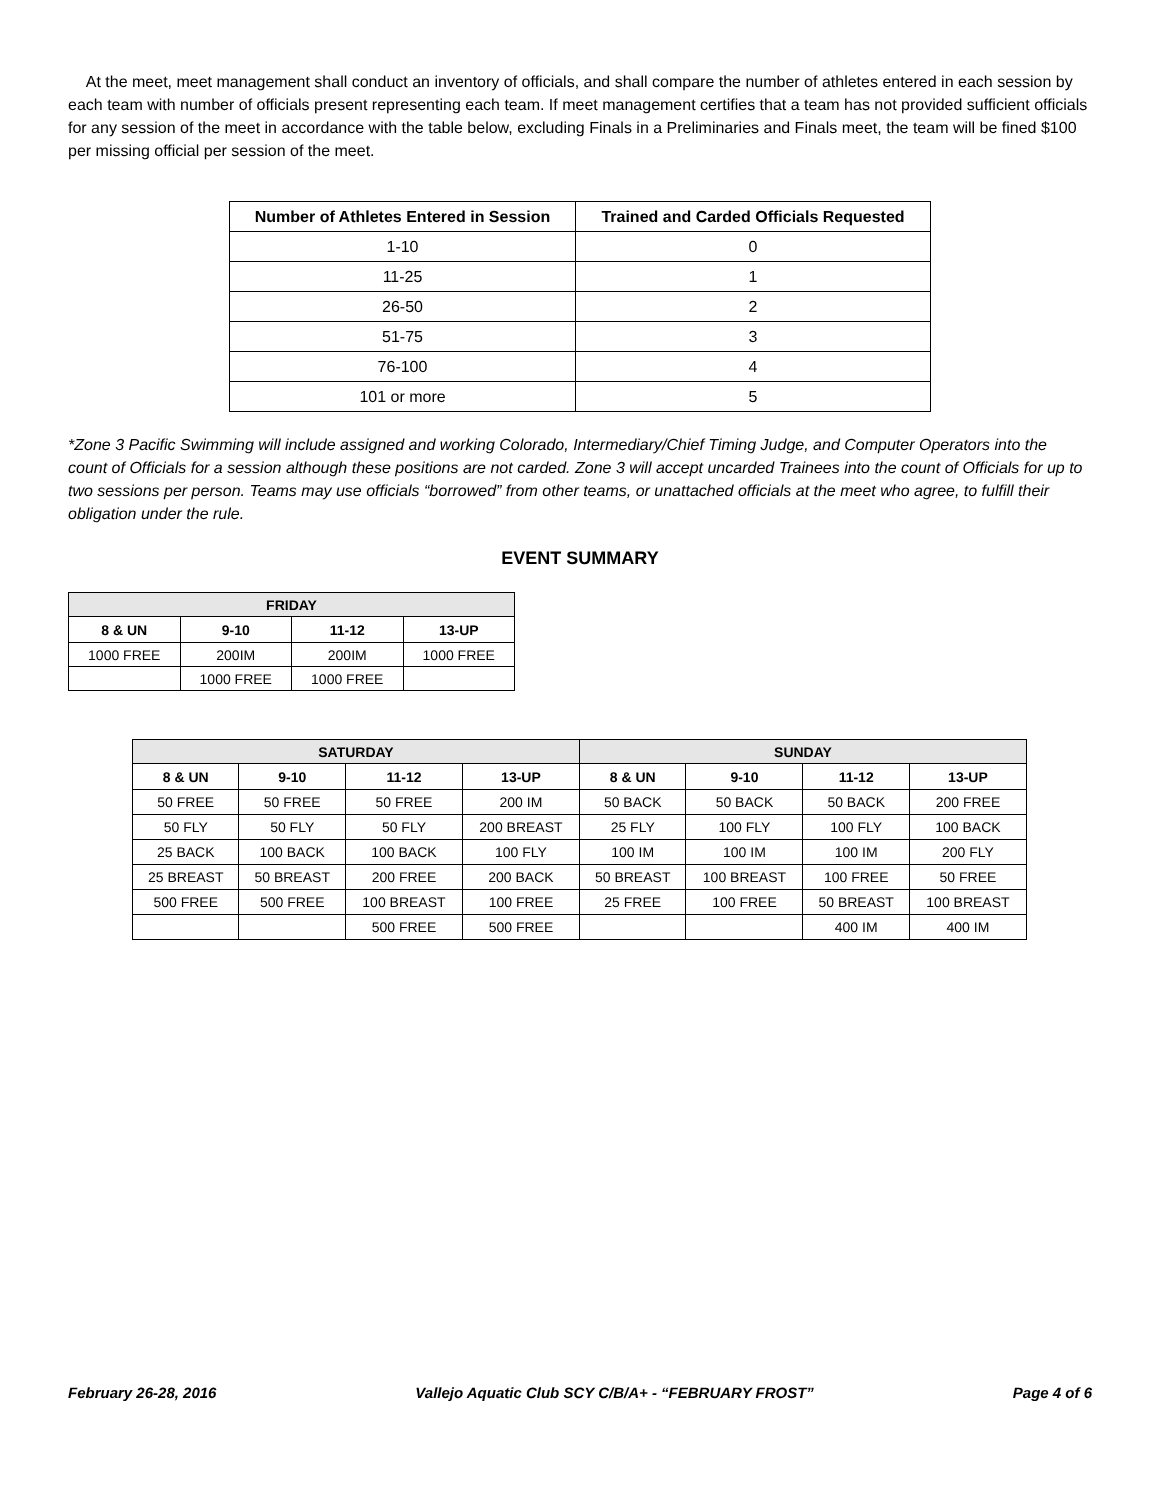At the meet, meet management shall conduct an inventory of officials, and shall compare the number of athletes entered in each session by each team with number of officials present representing each team. If meet management certifies that a team has not provided sufficient officials for any session of the meet in accordance with the table below, excluding Finals in a Preliminaries and Finals meet, the team will be fined $100 per missing official per session of the meet.
| Number of Athletes Entered in Session | Trained and Carded Officials Requested |
| --- | --- |
| 1-10 | 0 |
| 11-25 | 1 |
| 26-50 | 2 |
| 51-75 | 3 |
| 76-100 | 4 |
| 101 or more | 5 |
*Zone 3 Pacific Swimming will include assigned and working Colorado, Intermediary/Chief Timing Judge, and Computer Operators into the count of Officials for a session although these positions are not carded. Zone 3 will accept uncarded Trainees into the count of Officials for up to two sessions per person. Teams may use officials “borrowed” from other teams, or unattached officials at the meet who agree, to fulfill their obligation under the rule.
EVENT SUMMARY
| FRIDAY | | | |
| --- | --- | --- | --- |
| 8 & UN | 9-10 | 11-12 | 13-UP |
| 1000 FREE | 200IM | 200IM | 1000 FREE |
| | 1000 FREE | 1000 FREE | |
| SATURDAY | | | | SUNDAY | | | |
| --- | --- | --- | --- | --- | --- | --- | --- |
| 8 & UN | 9-10 | 11-12 | 13-UP | 8 & UN | 9-10 | 11-12 | 13-UP |
| 50 FREE | 50 FREE | 50 FREE | 200 IM | 50 BACK | 50 BACK | 50 BACK | 200 FREE |
| 50 FLY | 50 FLY | 50 FLY | 200 BREAST | 25 FLY | 100 FLY | 100 FLY | 100 BACK |
| 25 BACK | 100 BACK | 100 BACK | 100 FLY | 100 IM | 100 IM | 100 IM | 200 FLY |
| 25 BREAST | 50 BREAST | 200 FREE | 200 BACK | 50 BREAST | 100 BREAST | 100 FREE | 50 FREE |
| 500 FREE | 500 FREE | 100 BREAST | 100 FREE | 25 FREE | 100 FREE | 50 BREAST | 100 BREAST |
| | | 500 FREE | 500 FREE | | | 400 IM | 400 IM |
February 26-28, 2016 Vallejo Aquatic Club SCY C/B/A+ - “FEBRUARY FROST” Page 4 of 6